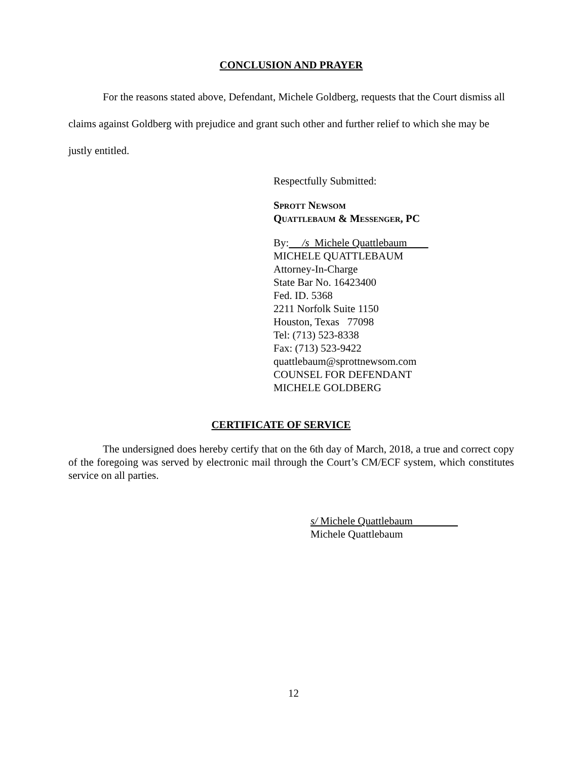CONCLUSION AND PRAYER
For the reasons stated above, Defendant, Michele Goldberg, requests that the Court dismiss all claims against Goldberg with prejudice and grant such other and further relief to which she may be justly entitled.
Respectfully Submitted:
Sprott Newsom
Quattlebaum & Messenger, PC
By: /s Michele Quattlebaum
MICHELE QUATTLEBAUM
Attorney-In-Charge
State Bar No. 16423400
Fed. ID. 5368
2211 Norfolk Suite 1150
Houston, Texas 77098
Tel: (713) 523-8338
Fax: (713) 523-9422
quattlebaum@sprottnewsom.com
COUNSEL FOR DEFENDANT
MICHELE GOLDBERG
CERTIFICATE OF SERVICE
The undersigned does hereby certify that on the 6th day of March, 2018, a true and correct copy of the foregoing was served by electronic mail through the Court’s CM/ECF system, which constitutes service on all parties.
s/ Michele Quattlebaum
Michele Quattlebaum
12